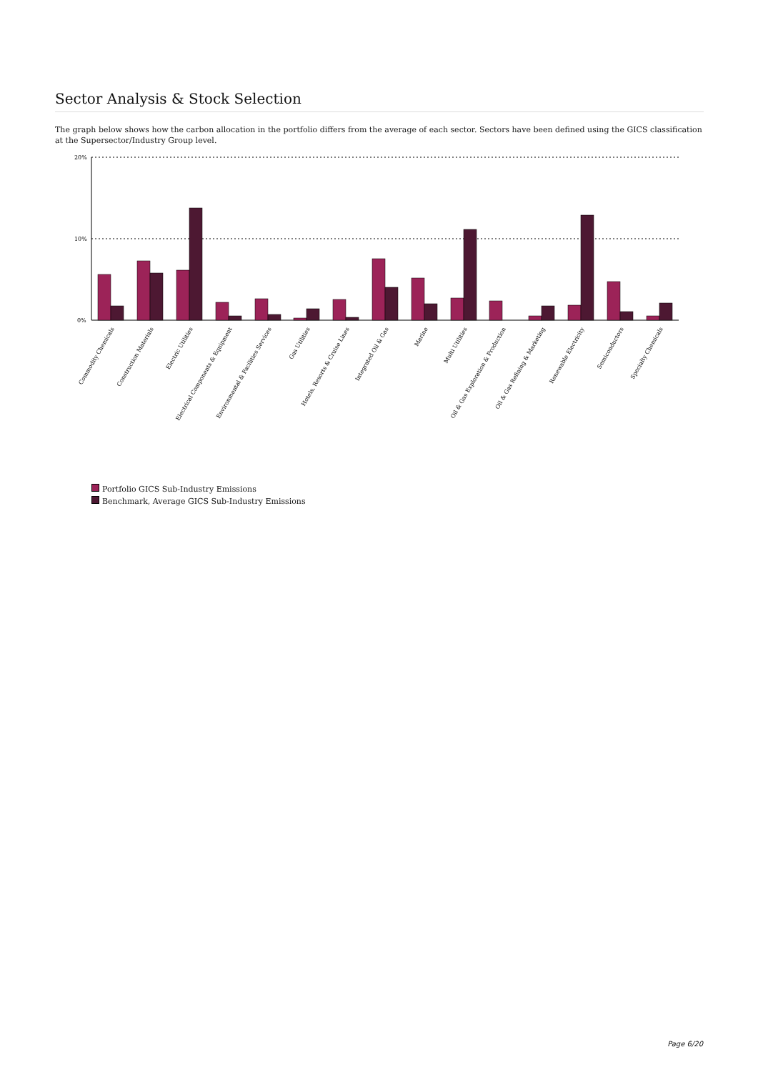Sector Analysis & Stock Selection
The graph below shows how the carbon allocation in the portfolio differs from the average of each sector. Sectors have been defined using the GICS classification at the Supersector/Industry Group level.
20%
10%
0%
Commodity Chemicals
Construction Materials
Electric Utilities
Electrical Components & Equipment
Environmental & Facilities Services
Gas Utilities
Hotels, Resorts & Cruise Lines
Integrated Oil & Gas
Marine
Multi Utilities
Oil & Gas Exploration & Production
Oil & Gas Refining & Marketing
Renewable Electricity
Semiconductors
Specialty Chemicals
Portfolio GICS Sub-Industry Emissions
Benchmark, Average GICS Sub-Industry Emissions
Page 6/20